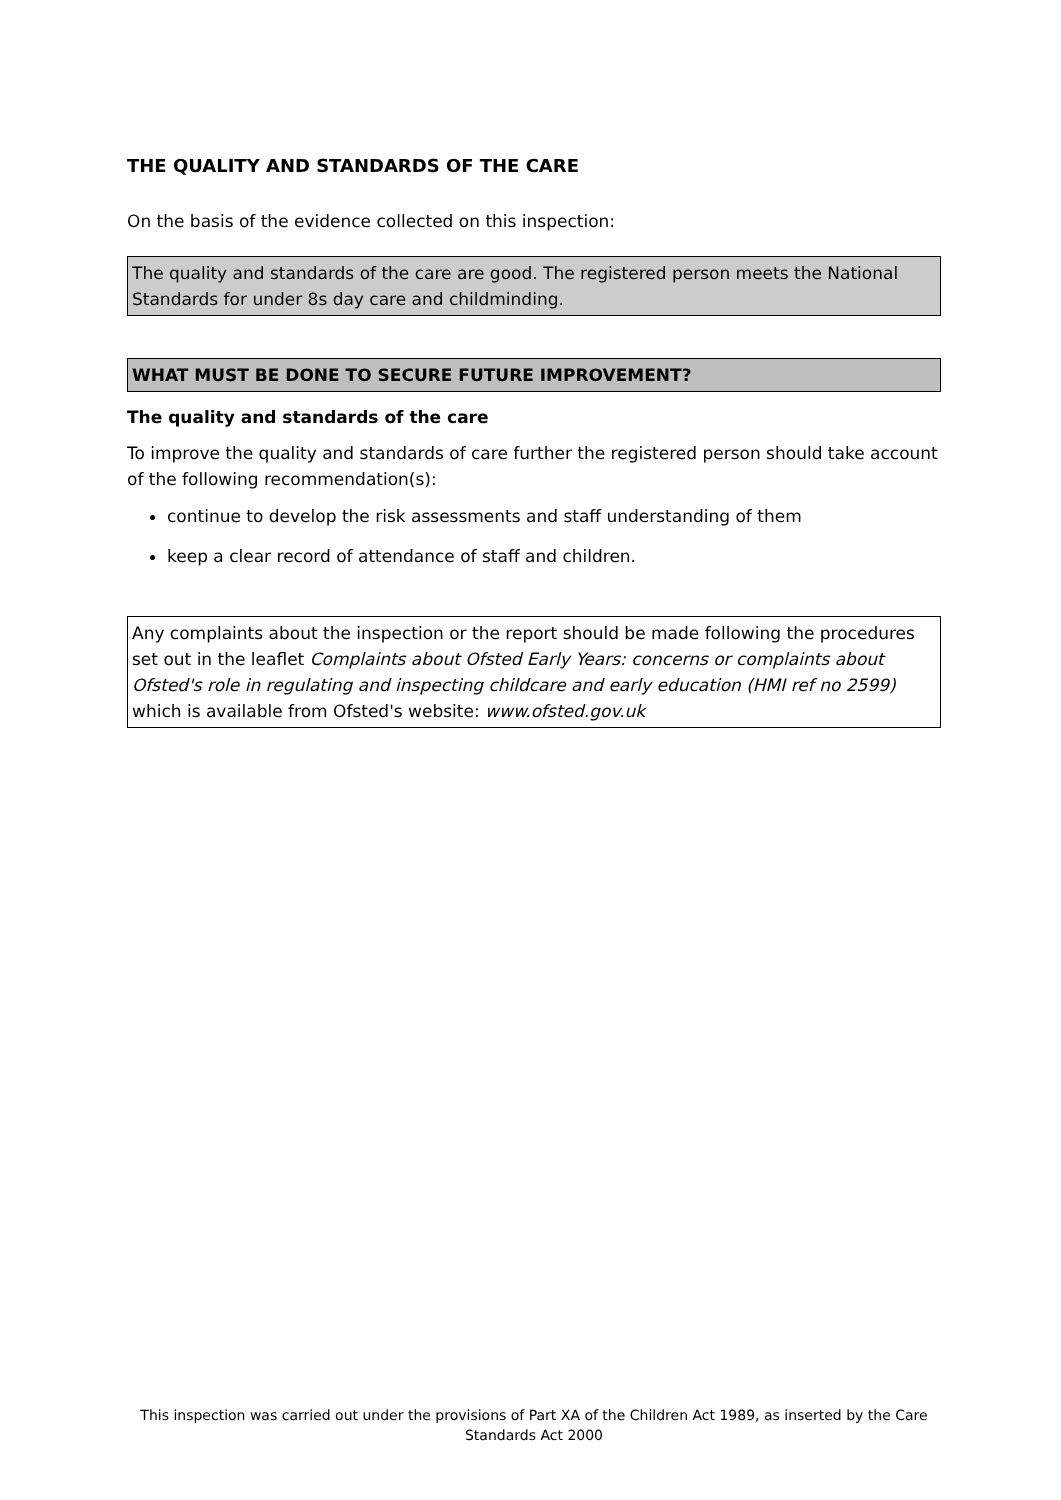THE QUALITY AND STANDARDS OF THE CARE
On the basis of the evidence collected on this inspection:
The quality and standards of the care are good. The registered person meets the National Standards for under 8s day care and childminding.
WHAT MUST BE DONE TO SECURE FUTURE IMPROVEMENT?
The quality and standards of the care
To improve the quality and standards of care further the registered person should take account of the following recommendation(s):
continue to develop the risk assessments and staff understanding of them
keep a clear record of attendance of staff and children.
Any complaints about the inspection or the report should be made following the procedures set out in the leaflet Complaints about Ofsted Early Years: concerns or complaints about Ofsted's role in regulating and inspecting childcare and early education (HMI ref no 2599) which is available from Ofsted's website: www.ofsted.gov.uk
This inspection was carried out under the provisions of Part XA of the Children Act 1989, as inserted by the Care Standards Act 2000